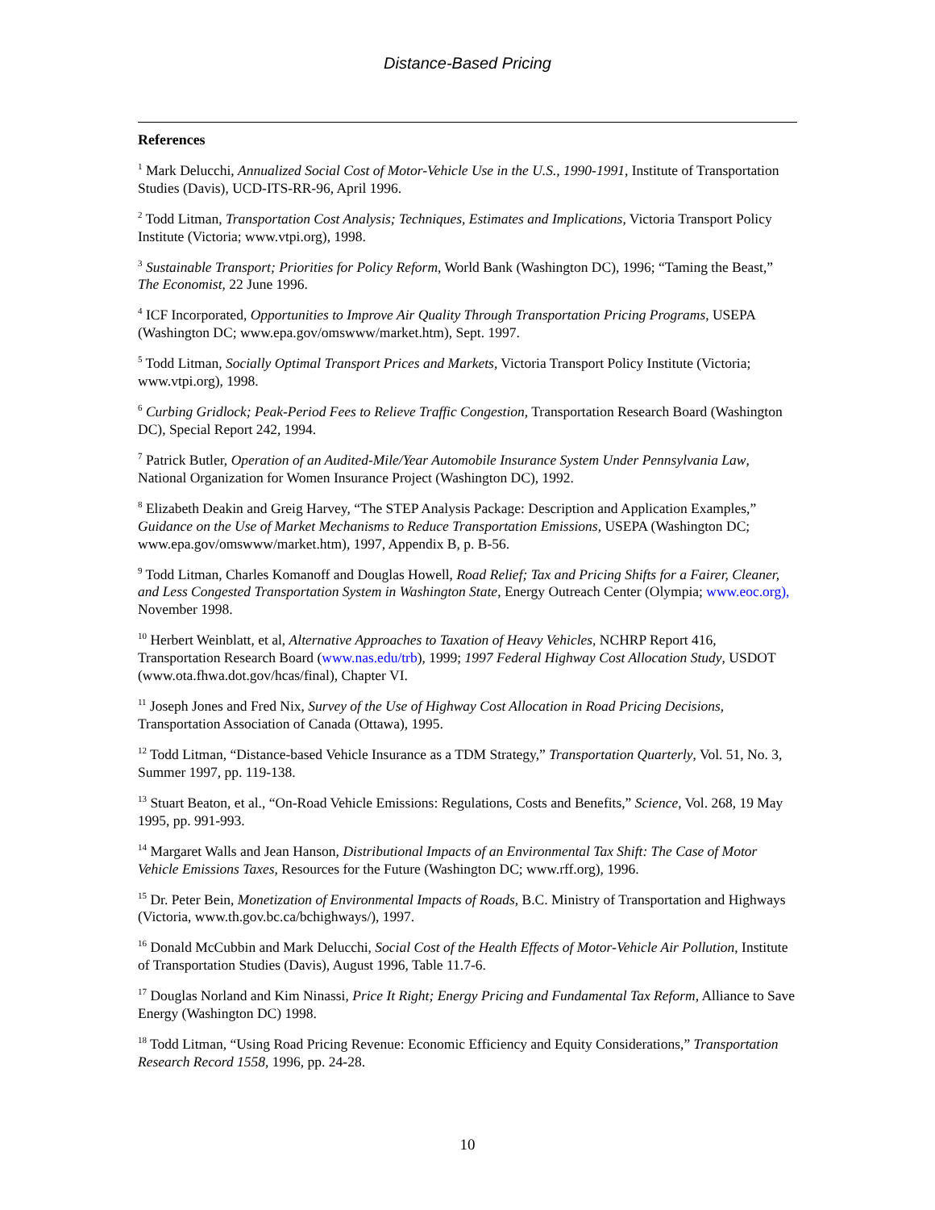Distance-Based Pricing
References
<sup>1</sup> Mark Delucchi, Annualized Social Cost of Motor-Vehicle Use in the U.S., 1990-1991, Institute of Transportation Studies (Davis), UCD-ITS-RR-96, April 1996.
<sup>2</sup> Todd Litman, Transportation Cost Analysis; Techniques, Estimates and Implications, Victoria Transport Policy Institute (Victoria; www.vtpi.org), 1998.
<sup>3</sup> Sustainable Transport; Priorities for Policy Reform, World Bank (Washington DC), 1996; “Taming the Beast,” The Economist, 22 June 1996.
<sup>4</sup> ICF Incorporated, Opportunities to Improve Air Quality Through Transportation Pricing Programs, USEPA (Washington DC; www.epa.gov/omswww/market.htm), Sept. 1997.
<sup>5</sup> Todd Litman, Socially Optimal Transport Prices and Markets, Victoria Transport Policy Institute (Victoria; www.vtpi.org), 1998.
<sup>6</sup> Curbing Gridlock; Peak-Period Fees to Relieve Traffic Congestion, Transportation Research Board (Washington DC), Special Report 242, 1994.
<sup>7</sup> Patrick Butler, Operation of an Audited-Mile/Year Automobile Insurance System Under Pennsylvania Law, National Organization for Women Insurance Project (Washington DC), 1992.
<sup>8</sup> Elizabeth Deakin and Greig Harvey, “The STEP Analysis Package: Description and Application Examples,” Guidance on the Use of Market Mechanisms to Reduce Transportation Emissions, USEPA (Washington DC; www.epa.gov/omswww/market.htm), 1997, Appendix B, p. B-56.
<sup>9</sup> Todd Litman, Charles Komanoff and Douglas Howell, Road Relief; Tax and Pricing Shifts for a Fairer, Cleaner, and Less Congested Transportation System in Washington State, Energy Outreach Center (Olympia; www.eoc.org), November 1998.
<sup>10</sup> Herbert Weinblatt, et al, Alternative Approaches to Taxation of Heavy Vehicles, NCHRP Report 416, Transportation Research Board (www.nas.edu/trb), 1999; 1997 Federal Highway Cost Allocation Study, USDOT (www.ota.fhwa.dot.gov/hcas/final), Chapter VI.
<sup>11</sup> Joseph Jones and Fred Nix, Survey of the Use of Highway Cost Allocation in Road Pricing Decisions, Transportation Association of Canada (Ottawa), 1995.
<sup>12</sup> Todd Litman, “Distance-based Vehicle Insurance as a TDM Strategy,” Transportation Quarterly, Vol. 51, No. 3, Summer 1997, pp. 119-138.
<sup>13</sup> Stuart Beaton, et al., “On-Road Vehicle Emissions: Regulations, Costs and Benefits,” Science, Vol. 268, 19 May 1995, pp. 991-993.
<sup>14</sup> Margaret Walls and Jean Hanson, Distributional Impacts of an Environmental Tax Shift: The Case of Motor Vehicle Emissions Taxes, Resources for the Future (Washington DC; www.rff.org), 1996.
<sup>15</sup> Dr. Peter Bein, Monetization of Environmental Impacts of Roads, B.C. Ministry of Transportation and Highways (Victoria, www.th.gov.bc.ca/bchighways/), 1997.
<sup>16</sup> Donald McCubbin and Mark Delucchi, Social Cost of the Health Effects of Motor-Vehicle Air Pollution, Institute of Transportation Studies (Davis), August 1996, Table 11.7-6.
<sup>17</sup> Douglas Norland and Kim Ninassi, Price It Right; Energy Pricing and Fundamental Tax Reform, Alliance to Save Energy (Washington DC) 1998.
<sup>18</sup> Todd Litman, “Using Road Pricing Revenue: Economic Efficiency and Equity Considerations,” Transportation Research Record 1558, 1996, pp. 24-28.
10